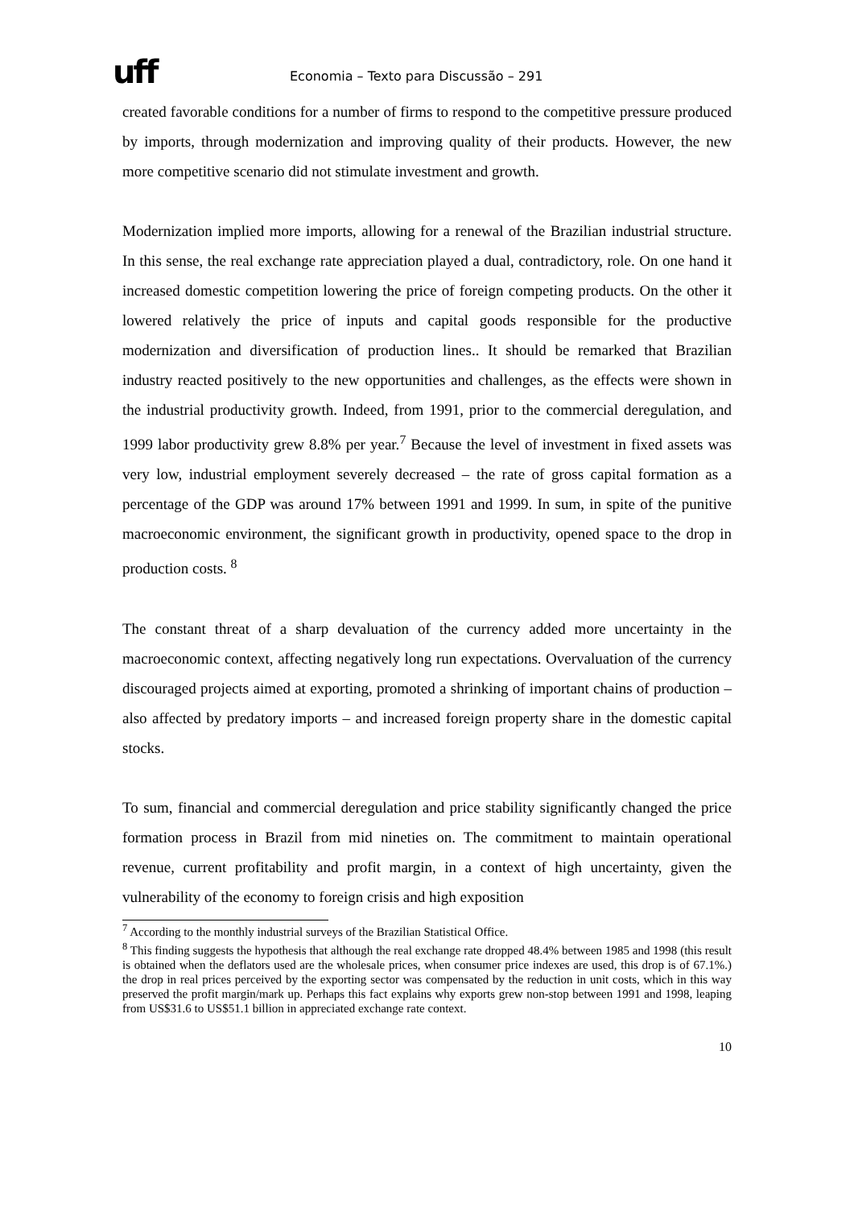uff
Economia – Texto para Discussão – 291
created favorable conditions for a number of firms to respond to the competitive pressure produced by imports, through modernization and improving quality of their products. However, the new more competitive scenario did not stimulate investment and growth.
Modernization implied more imports, allowing for a renewal of the Brazilian industrial structure. In this sense, the real exchange rate appreciation played a dual, contradictory, role. On one hand it increased domestic competition lowering the price of foreign competing products. On the other it lowered relatively the price of inputs and capital goods responsible for the productive modernization and diversification of production lines.. It should be remarked that Brazilian industry reacted positively to the new opportunities and challenges, as the effects were shown in the industrial productivity growth. Indeed, from 1991, prior to the commercial deregulation, and 1999 labor productivity grew 8.8% per year.<sup>7</sup> Because the level of investment in fixed assets was very low, industrial employment severely decreased – the rate of gross capital formation as a percentage of the GDP was around 17% between 1991 and 1999. In sum, in spite of the punitive macroeconomic environment, the significant growth in productivity, opened space to the drop in production costs. <sup>8</sup>
The constant threat of a sharp devaluation of the currency added more uncertainty in the macroeconomic context, affecting negatively long run expectations. Overvaluation of the currency discouraged projects aimed at exporting, promoted a shrinking of important chains of production – also affected by predatory imports – and increased foreign property share in the domestic capital stocks.
To sum, financial and commercial deregulation and price stability significantly changed the price formation process in Brazil from mid nineties on. The commitment to maintain operational revenue, current profitability and profit margin, in a context of high uncertainty, given the vulnerability of the economy to foreign crisis and high exposition
<sup>7</sup> According to the monthly industrial surveys of the Brazilian Statistical Office.
<sup>8</sup> This finding suggests the hypothesis that although the real exchange rate dropped 48.4% between 1985 and 1998 (this result is obtained when the deflators used are the wholesale prices, when consumer price indexes are used, this drop is of 67.1%.) the drop in real prices perceived by the exporting sector was compensated by the reduction in unit costs, which in this way preserved the profit margin/mark up. Perhaps this fact explains why exports grew non-stop between 1991 and 1998, leaping from US$31.6 to US$51.1 billion in appreciated exchange rate context.
10